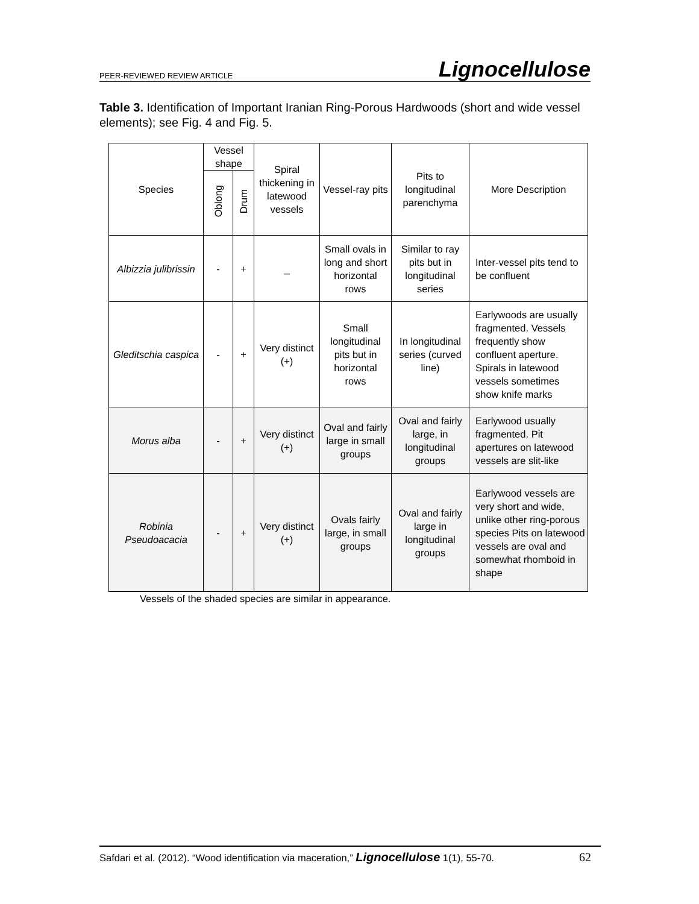PEER-REVIEWED REVIEW ARTICLE
Lignocellulose
Table 3. Identification of Important Iranian Ring-Porous Hardwoods (short and wide vessel elements); see Fig. 4 and Fig. 5.
| Species | Vessel shape | | Spiral thickening in latewood vessels | Vessel-ray pits | Pits to longitudinal parenchyma | More Description |
| --- | --- | --- | --- | --- | --- | --- |
| | Oblong | Drum | | | | |
| Albizzia julibrissin | - | + | _ | Small ovals in long and short horizontal rows | Similar to ray pits but in longitudinal series | Inter-vessel pits tend to be confluent |
| Gleditschia caspica | - | + | Very distinct (+) | Small longitudinal pits but in horizontal rows | In longitudinal series (curved line) | Earlywoods are usually fragmented. Vessels frequently show confluent aperture. Spirals in latewood vessels sometimes show knife marks |
| Morus alba | - | + | Very distinct (+) | Oval and fairly large in small groups | Oval and fairly large, in longitudinal groups | Earlywood usually fragmented. Pit apertures on latewood vessels are slit-like |
| Robinia Pseudoacacia | - | + | Very distinct (+) | Ovals fairly large, in small groups | Oval and fairly large in longitudinal groups | Earlywood vessels are very short and wide, unlike other ring-porous species Pits on latewood vessels are oval and somewhat rhomboid in shape |
Vessels of the shaded species are similar in appearance.
Safdari et al. (2012). “Wood identification via maceration,” Lignocellulose 1(1), 55-70. 62